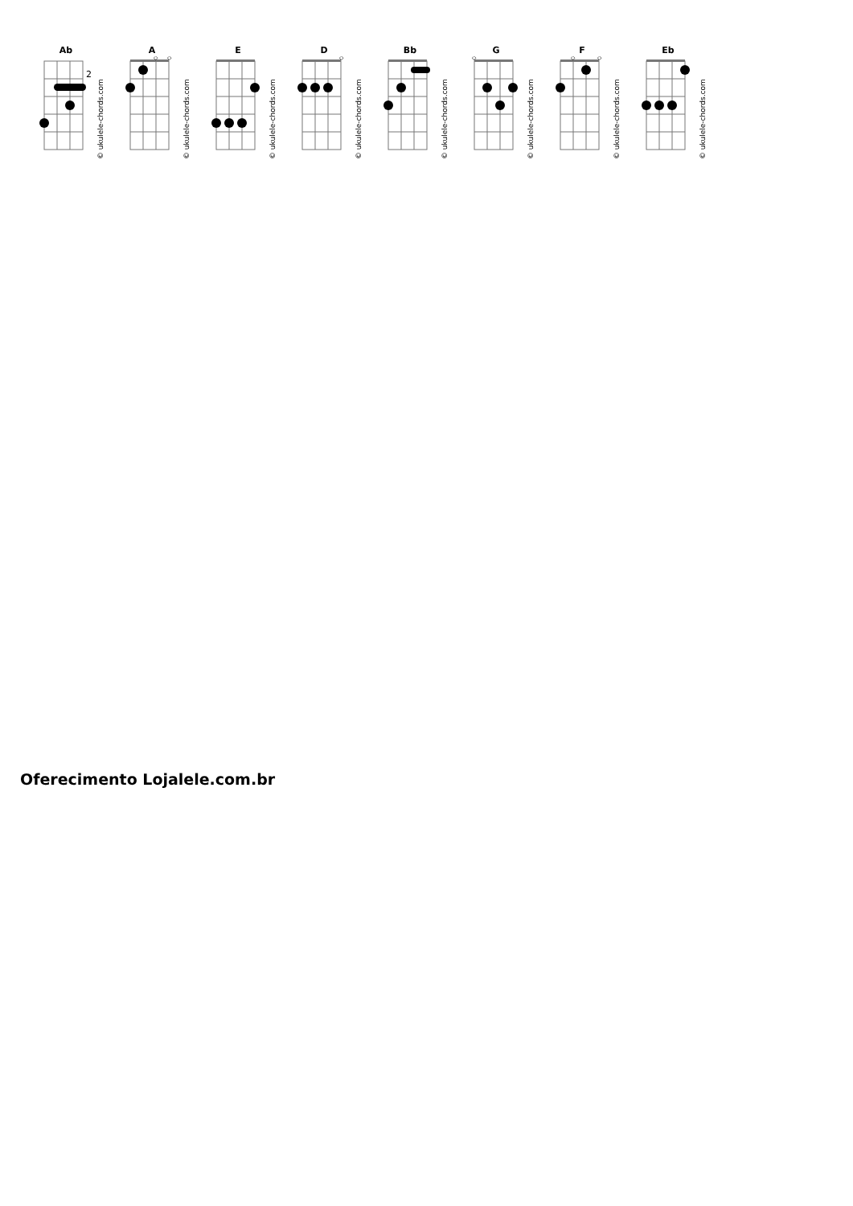Ab
2
© ukulele-chords.com
A
◇
◇
© ukulele-chords.com
E
© ukulele-chords.com
D
◇
© ukulele-chords.com
Bb
© ukulele-chords.com
G
◇
© ukulele-chords.com
F
◇
◇
© ukulele-chords.com
Eb
© ukulele-chords.com
Oferecimento Lojalele.com.br